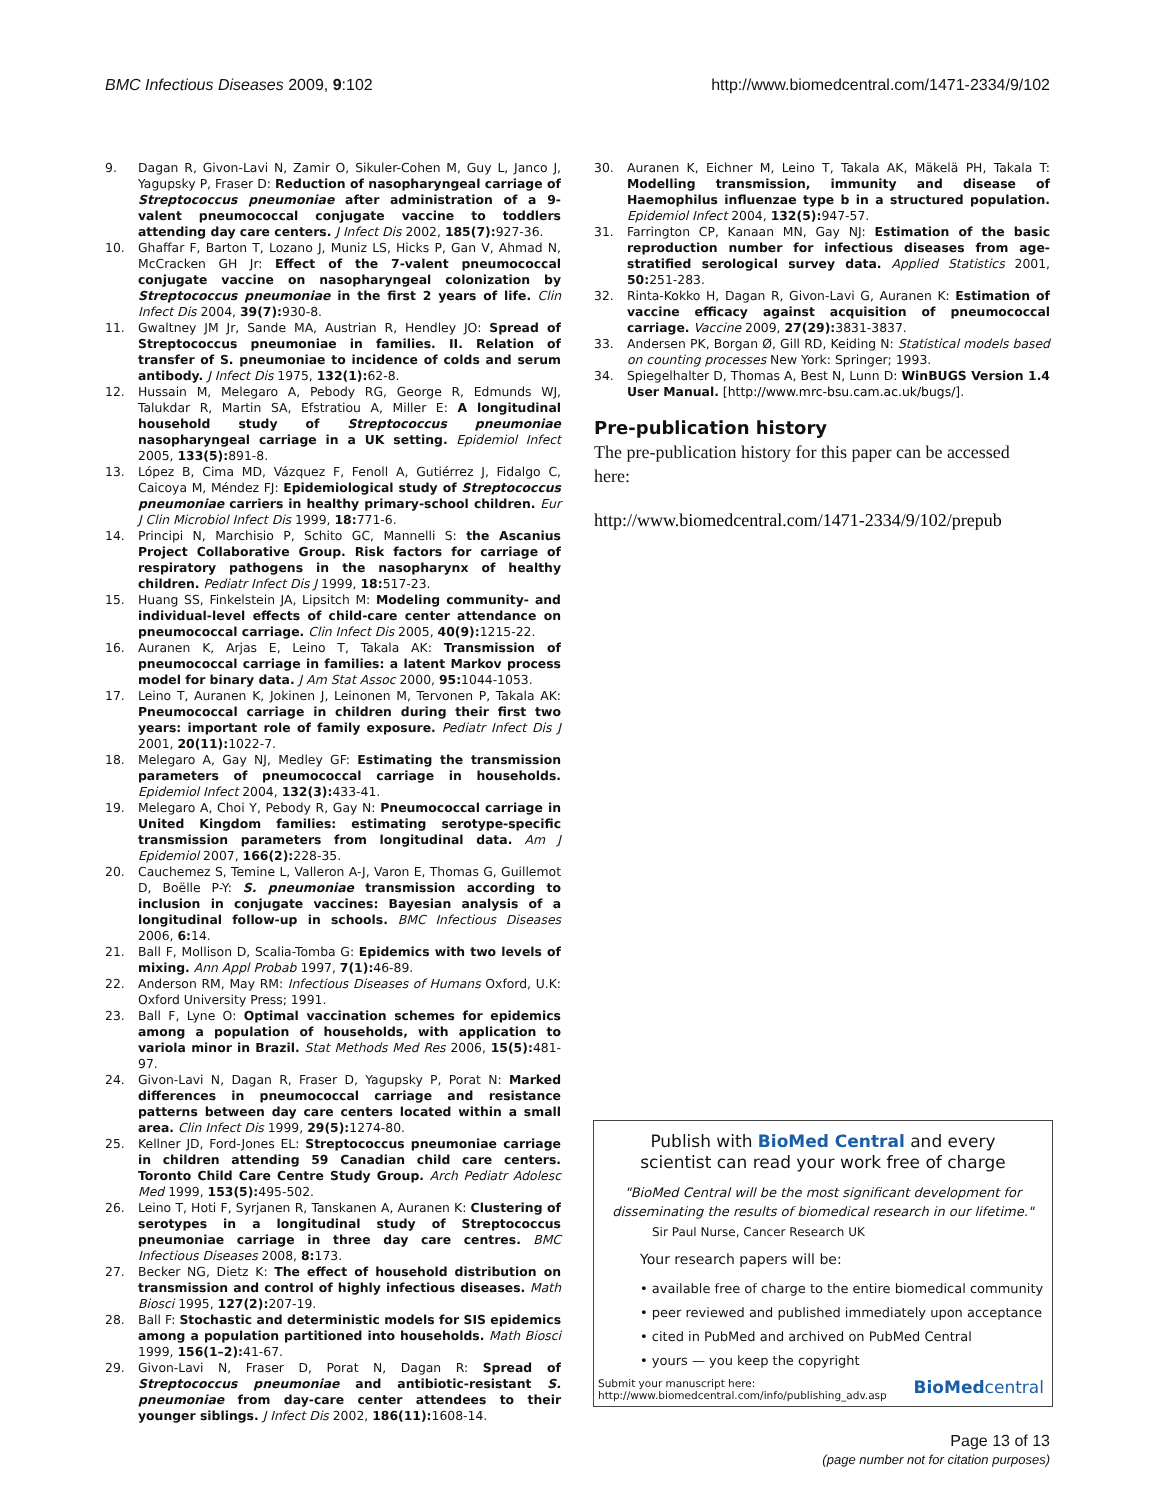BMC Infectious Diseases 2009, 9:102 http://www.biomedcentral.com/1471-2334/9/102
9. Dagan R, Givon-Lavi N, Zamir O, Sikuler-Cohen M, Guy L, Janco J, Yagupsky P, Fraser D: Reduction of nasopharyngeal carriage of Streptococcus pneumoniae after administration of a 9-valent pneumococcal conjugate vaccine to toddlers attending day care centers. J Infect Dis 2002, 185(7): 927-36.
10. Ghaffar F, Barton T, Lozano J, Muniz LS, Hicks P, Gan V, Ahmad N, McCracken GH Jr: Effect of the 7-valent pneumococcal conjugate vaccine on nasopharyngeal colonization by Streptococcus pneumoniae in the first 2 years of life. Clin Infect Dis 2004, 39(7): 930-8.
11. Gwaltney JM Jr, Sande MA, Austrian R, Hendley JO: Spread of Streptococcus pneumoniae in families. II. Relation of transfer of S. pneumoniae to incidence of colds and serum antibody. J Infect Dis 1975, 132(1): 62-8.
12. Hussain M, Melegaro A, Pebody RG, George R, Edmunds WJ, Talukdar R, Martin SA, Efstratiou A, Miller E: A longitudinal household study of Streptococcus pneumoniae nasopharyngeal carriage in a UK setting. Epidemiol Infect 2005, 133(5): 891-8.
13. López B, Cima MD, Vázquez F, Fenoll A, Gutiérrez J, Fidalgo C, Caicoya M, Méndez FJ: Epidemiological study of Streptococcus pneumoniae carriers in healthy primary-school children. Eur J Clin Microbiol Infect Dis 1999, 18: 771-6.
14. Principi N, Marchisio P, Schito GC, Mannelli S: the Ascanius Project Collaborative Group. Risk factors for carriage of respiratory pathogens in the nasopharynx of healthy children. Pediatr Infect Dis J 1999, 18: 517-23.
15. Huang SS, Finkelstein JA, Lipsitch M: Modeling community- and individual-level effects of child-care center attendance on pneumococcal carriage. Clin Infect Dis 2005, 40(9): 1215-22.
16. Auranen K, Arjas E, Leino T, Takala AK: Transmission of pneumococcal carriage in families: a latent Markov process model for binary data. J Am Stat Assoc 2000, 95: 1044-1053.
17. Leino T, Auranen K, Jokinen J, Leinonen M, Tervonen P, Takala AK: Pneumococcal carriage in children during their first two years: important role of family exposure. Pediatr Infect Dis J 2001, 20(11): 1022-7.
18. Melegaro A, Gay NJ, Medley GF: Estimating the transmission parameters of pneumococcal carriage in households. Epidemiol Infect 2004, 132(3): 433-41.
19. Melegaro A, Choi Y, Pebody R, Gay N: Pneumococcal carriage in United Kingdom families: estimating serotype-specific transmission parameters from longitudinal data. Am J Epidemiol 2007, 166(2): 228-35.
20. Cauchemez S, Temine L, Valleron A-J, Varon E, Thomas G, Guillemot D, Boëlle P-Y: S. pneumoniae transmission according to inclusion in conjugate vaccines: Bayesian analysis of a longitudinal follow-up in schools. BMC Infectious Diseases 2006, 6: 14.
21. Ball F, Mollison D, Scalia-Tomba G: Epidemics with two levels of mixing. Ann Appl Probab 1997, 7(1): 46-89.
22. Anderson RM, May RM: Infectious Diseases of Humans Oxford, U.K: Oxford University Press; 1991.
23. Ball F, Lyne O: Optimal vaccination schemes for epidemics among a population of households, with application to variola minor in Brazil. Stat Methods Med Res 2006, 15(5): 481-97.
24. Givon-Lavi N, Dagan R, Fraser D, Yagupsky P, Porat N: Marked differences in pneumococcal carriage and resistance patterns between day care centers located within a small area. Clin Infect Dis 1999, 29(5): 1274-80.
25. Kellner JD, Ford-Jones EL: Streptococcus pneumoniae carriage in children attending 59 Canadian child care centers. Toronto Child Care Centre Study Group. Arch Pediatr Adolesc Med 1999, 153(5): 495-502.
26. Leino T, Hoti F, Syrjanen R, Tanskanen A, Auranen K: Clustering of serotypes in a longitudinal study of Streptococcus pneumoniae carriage in three day care centres. BMC Infectious Diseases 2008, 8: 173.
27. Becker NG, Dietz K: The effect of household distribution on transmission and control of highly infectious diseases. Math Biosci 1995, 127(2): 207-19.
28. Ball F: Stochastic and deterministic models for SIS epidemics among a population partitioned into households. Math Biosci 1999, 156(1–2): 41-67.
29. Givon-Lavi N, Fraser D, Porat N, Dagan R: Spread of Streptococcus pneumoniae and antibiotic-resistant S. pneumoniae from day-care center attendees to their younger siblings. J Infect Dis 2002, 186(11): 1608-14.
30. Auranen K, Eichner M, Leino T, Takala AK, Mäkelä PH, Takala T: Modelling transmission, immunity and disease of Haemophilus influenzae type b in a structured population. Epidemiol Infect 2004, 132(5): 947-57.
31. Farrington CP, Kanaan MN, Gay NJ: Estimation of the basic reproduction number for infectious diseases from age-stratified serological survey data. Applied Statistics 2001, 50: 251-283.
32. Rinta-Kokko H, Dagan R, Givon-Lavi G, Auranen K: Estimation of vaccine efficacy against acquisition of pneumococcal carriage. Vaccine 2009, 27(29): 3831-3837.
33. Andersen PK, Borgan Ø, Gill RD, Keiding N: Statistical models based on counting processes New York: Springer; 1993.
34. Spiegelhalter D, Thomas A, Best N, Lunn D: WinBUGS Version 1.4 User Manual. [http://www.mrc-bsu.cam.ac.uk/bugs/].
Pre-publication history
The pre-publication history for this paper can be accessed here:
http://www.biomedcentral.com/1471-2334/9/102/prepub
Publish with BioMed Central and every
scientist can read your work free of charge
"BioMed Central will be the most significant development for disseminating the results of biomedical research in our lifetime."
Sir Paul Nurse, Cancer Research UK
Your research papers will be:
• available free of charge to the entire biomedical community
• peer reviewed and published immediately upon acceptance
• cited in PubMed and archived on PubMed Central
• yours — you keep the copyright
Submit your manuscript here:
http://www.biomedcentral.com/info/publishing_adv.asp BioMedcentral
Page 13 of 13
(page number not for citation purposes)